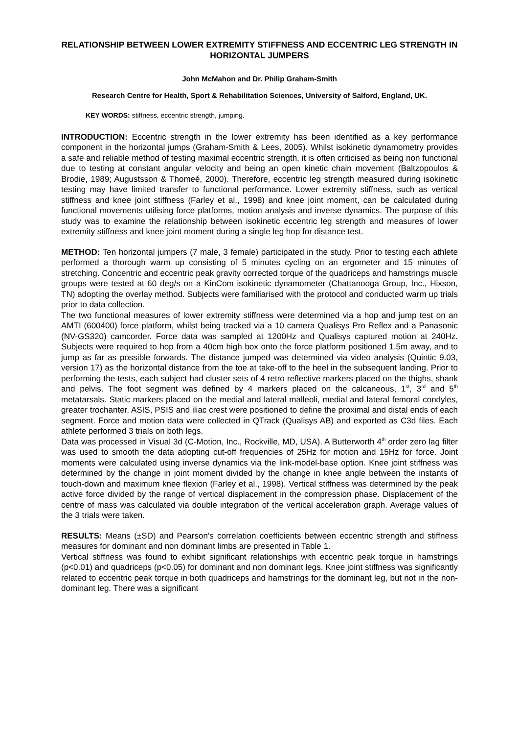RELATIONSHIP BETWEEN LOWER EXTREMITY STIFFNESS AND ECCENTRIC LEG STRENGTH IN HORIZONTAL JUMPERS
John McMahon and Dr. Philip Graham-Smith
Research Centre for Health, Sport & Rehabilitation Sciences, University of Salford, England, UK.
KEY WORDS: stiffness, eccentric strength, jumping.
INTRODUCTION: Eccentric strength in the lower extremity has been identified as a key performance component in the horizontal jumps (Graham-Smith & Lees, 2005). Whilst isokinetic dynamometry provides a safe and reliable method of testing maximal eccentric strength, it is often criticised as being non functional due to testing at constant angular velocity and being an open kinetic chain movement (Baltzopoulos & Brodie, 1989; Augustsson & Thomeé, 2000). Therefore, eccentric leg strength measured during isokinetic testing may have limited transfer to functional performance. Lower extremity stiffness, such as vertical stiffness and knee joint stiffness (Farley et al., 1998) and knee joint moment, can be calculated during functional movements utilising force platforms, motion analysis and inverse dynamics. The purpose of this study was to examine the relationship between isokinetic eccentric leg strength and measures of lower extremity stiffness and knee joint moment during a single leg hop for distance test.
METHOD: Ten horizontal jumpers (7 male, 3 female) participated in the study. Prior to testing each athlete performed a thorough warm up consisting of 5 minutes cycling on an ergometer and 15 minutes of stretching. Concentric and eccentric peak gravity corrected torque of the quadriceps and hamstrings muscle groups were tested at 60 deg/s on a KinCom isokinetic dynamometer (Chattanooga Group, Inc., Hixson, TN) adopting the overlay method. Subjects were familiarised with the protocol and conducted warm up trials prior to data collection.
The two functional measures of lower extremity stiffness were determined via a hop and jump test on an AMTI (600400) force platform, whilst being tracked via a 10 camera Qualisys Pro Reflex and a Panasonic (NV-GS320) camcorder. Force data was sampled at 1200Hz and Qualisys captured motion at 240Hz. Subjects were required to hop from a 40cm high box onto the force platform positioned 1.5m away, and to jump as far as possible forwards. The distance jumped was determined via video analysis (Quintic 9.03, version 17) as the horizontal distance from the toe at take-off to the heel in the subsequent landing. Prior to performing the tests, each subject had cluster sets of 4 retro reflective markers placed on the thighs, shank and pelvis. The foot segment was defined by 4 markers placed on the calcaneous, 1<sup>st</sup>, 3<sup>rd</sup> and 5<sup>th</sup> metatarsals. Static markers placed on the medial and lateral malleoli, medial and lateral femoral condyles, greater trochanter, ASIS, PSIS and iliac crest were positioned to define the proximal and distal ends of each segment. Force and motion data were collected in QTrack (Qualisys AB) and exported as C3d files. Each athlete performed 3 trials on both legs.
Data was processed in Visual 3d (C-Motion, Inc., Rockville, MD, USA). A Butterworth 4<sup>th</sup> order zero lag filter was used to smooth the data adopting cut-off frequencies of 25Hz for motion and 15Hz for force. Joint moments were calculated using inverse dynamics via the link-model-base option. Knee joint stiffness was determined by the change in joint moment divided by the change in knee angle between the instants of touch-down and maximum knee flexion (Farley et al., 1998). Vertical stiffness was determined by the peak active force divided by the range of vertical displacement in the compression phase. Displacement of the centre of mass was calculated via double integration of the vertical acceleration graph. Average values of the 3 trials were taken.
RESULTS: Means (±SD) and Pearson’s correlation coefficients between eccentric strength and stiffness measures for dominant and non dominant limbs are presented in Table 1.
Vertical stiffness was found to exhibit significant relationships with eccentric peak torque in hamstrings (p<0.01) and quadriceps (p<0.05) for dominant and non dominant legs. Knee joint stiffness was significantly related to eccentric peak torque in both quadriceps and hamstrings for the dominant leg, but not in the non-dominant leg. There was a significant